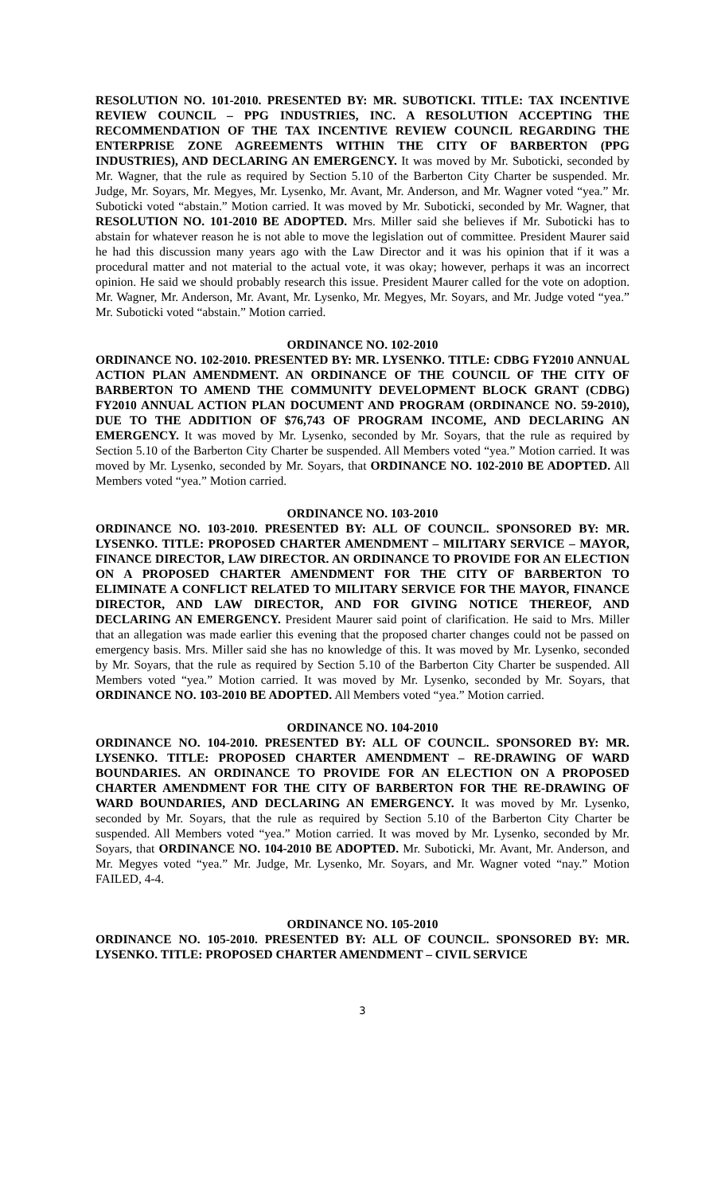RESOLUTION NO. 101-2010. PRESENTED BY: MR. SUBOTICKI. TITLE: TAX INCENTIVE REVIEW COUNCIL – PPG INDUSTRIES, INC. A RESOLUTION ACCEPTING THE RECOMMENDATION OF THE TAX INCENTIVE REVIEW COUNCIL REGARDING THE ENTERPRISE ZONE AGREEMENTS WITHIN THE CITY OF BARBERTON (PPG INDUSTRIES), AND DECLARING AN EMERGENCY. It was moved by Mr. Suboticki, seconded by Mr. Wagner, that the rule as required by Section 5.10 of the Barberton City Charter be suspended. Mr. Judge, Mr. Soyars, Mr. Megyes, Mr. Lysenko, Mr. Avant, Mr. Anderson, and Mr. Wagner voted “yea.” Mr. Suboticki voted “abstain.” Motion carried. It was moved by Mr. Suboticki, seconded by Mr. Wagner, that RESOLUTION NO. 101-2010 BE ADOPTED. Mrs. Miller said she believes if Mr. Suboticki has to abstain for whatever reason he is not able to move the legislation out of committee. President Maurer said he had this discussion many years ago with the Law Director and it was his opinion that if it was a procedural matter and not material to the actual vote, it was okay; however, perhaps it was an incorrect opinion. He said we should probably research this issue. President Maurer called for the vote on adoption. Mr. Wagner, Mr. Anderson, Mr. Avant, Mr. Lysenko, Mr. Megyes, Mr. Soyars, and Mr. Judge voted “yea.” Mr. Suboticki voted “abstain.” Motion carried.
ORDINANCE NO. 102-2010
ORDINANCE NO. 102-2010. PRESENTED BY: MR. LYSENKO. TITLE: CDBG FY2010 ANNUAL ACTION PLAN AMENDMENT. AN ORDINANCE OF THE COUNCIL OF THE CITY OF BARBERTON TO AMEND THE COMMUNITY DEVELOPMENT BLOCK GRANT (CDBG) FY2010 ANNUAL ACTION PLAN DOCUMENT AND PROGRAM (ORDINANCE NO. 59-2010), DUE TO THE ADDITION OF $76,743 OF PROGRAM INCOME, AND DECLARING AN EMERGENCY. It was moved by Mr. Lysenko, seconded by Mr. Soyars, that the rule as required by Section 5.10 of the Barberton City Charter be suspended. All Members voted “yea.” Motion carried. It was moved by Mr. Lysenko, seconded by Mr. Soyars, that ORDINANCE NO. 102-2010 BE ADOPTED. All Members voted “yea.” Motion carried.
ORDINANCE NO. 103-2010
ORDINANCE NO. 103-2010. PRESENTED BY: ALL OF COUNCIL. SPONSORED BY: MR. LYSENKO. TITLE: PROPOSED CHARTER AMENDMENT – MILITARY SERVICE – MAYOR, FINANCE DIRECTOR, LAW DIRECTOR. AN ORDINANCE TO PROVIDE FOR AN ELECTION ON A PROPOSED CHARTER AMENDMENT FOR THE CITY OF BARBERTON TO ELIMINATE A CONFLICT RELATED TO MILITARY SERVICE FOR THE MAYOR, FINANCE DIRECTOR, AND LAW DIRECTOR, AND FOR GIVING NOTICE THEREOF, AND DECLARING AN EMERGENCY. President Maurer said point of clarification. He said to Mrs. Miller that an allegation was made earlier this evening that the proposed charter changes could not be passed on emergency basis. Mrs. Miller said she has no knowledge of this. It was moved by Mr. Lysenko, seconded by Mr. Soyars, that the rule as required by Section 5.10 of the Barberton City Charter be suspended. All Members voted “yea.” Motion carried. It was moved by Mr. Lysenko, seconded by Mr. Soyars, that ORDINANCE NO. 103-2010 BE ADOPTED. All Members voted “yea.” Motion carried.
ORDINANCE NO. 104-2010
ORDINANCE NO. 104-2010. PRESENTED BY: ALL OF COUNCIL. SPONSORED BY: MR. LYSENKO. TITLE: PROPOSED CHARTER AMENDMENT – RE-DRAWING OF WARD BOUNDARIES. AN ORDINANCE TO PROVIDE FOR AN ELECTION ON A PROPOSED CHARTER AMENDMENT FOR THE CITY OF BARBERTON FOR THE RE-DRAWING OF WARD BOUNDARIES, AND DECLARING AN EMERGENCY. It was moved by Mr. Lysenko, seconded by Mr. Soyars, that the rule as required by Section 5.10 of the Barberton City Charter be suspended. All Members voted “yea.” Motion carried. It was moved by Mr. Lysenko, seconded by Mr. Soyars, that ORDINANCE NO. 104-2010 BE ADOPTED. Mr. Suboticki, Mr. Avant, Mr. Anderson, and Mr. Megyes voted “yea.” Mr. Judge, Mr. Lysenko, Mr. Soyars, and Mr. Wagner voted “nay.” Motion FAILED, 4-4.
ORDINANCE NO. 105-2010
ORDINANCE NO. 105-2010. PRESENTED BY: ALL OF COUNCIL. SPONSORED BY: MR. LYSENKO. TITLE: PROPOSED CHARTER AMENDMENT – CIVIL SERVICE
3